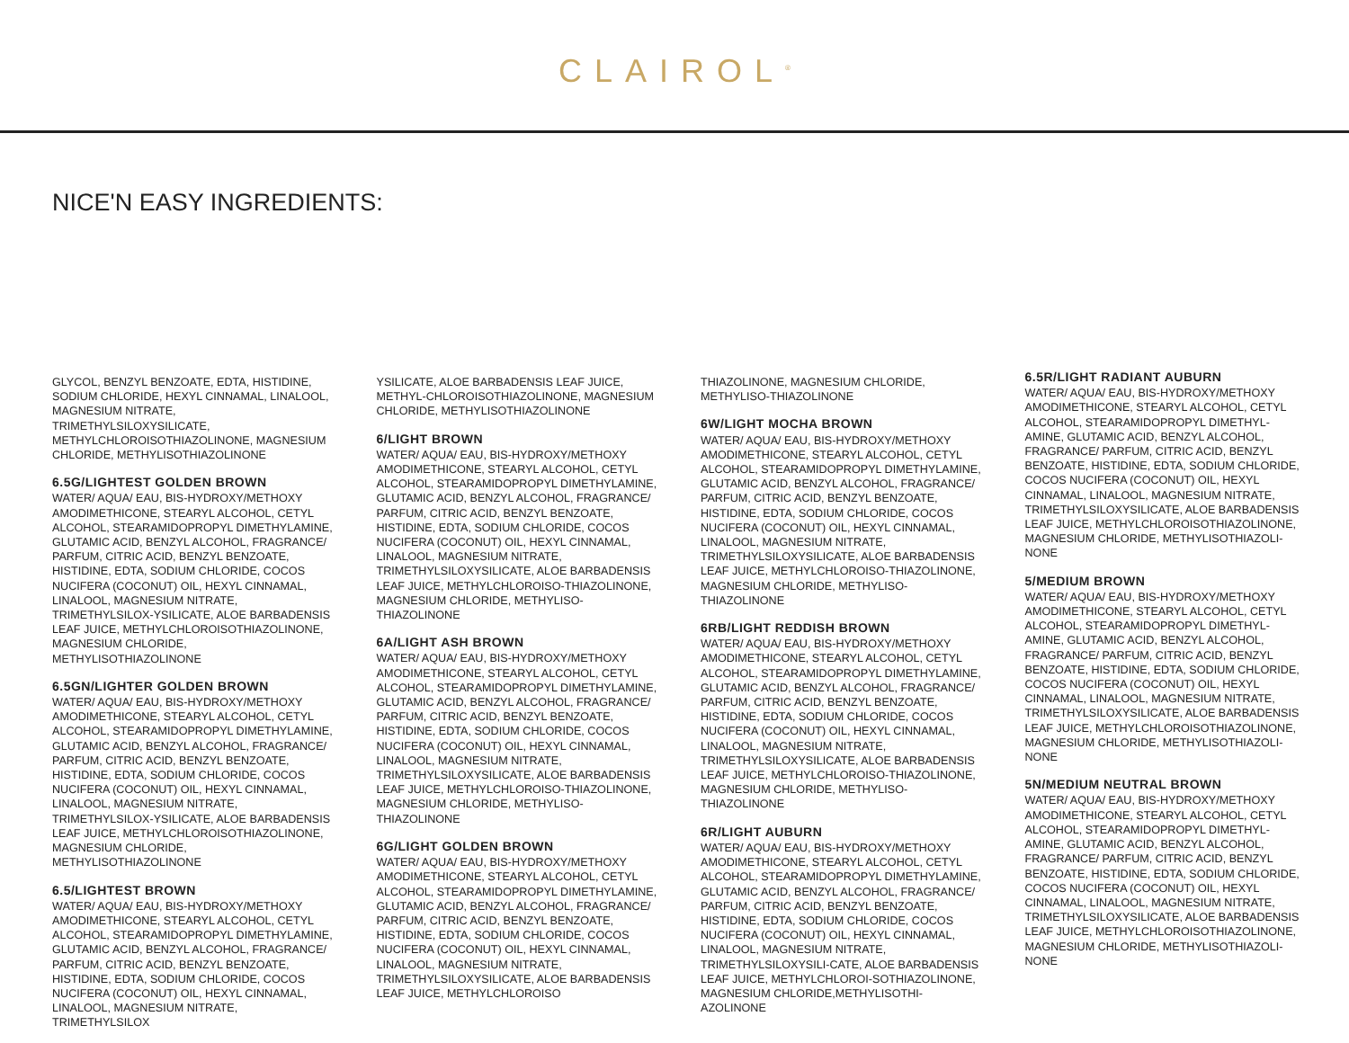CLAIROL<sup>®</sup>
NICE'N EASY INGREDIENTS:
GLYCOL, BENZYL BENZOATE, EDTA, HISTIDINE, SODIUM CHLORIDE, HEXYL CINNAMAL, LINALOOL, MAGNESIUM NITRATE, TRIMETHYLSILOXYSILICATE, METHYLCHLOROISOTHIAZOLINONE, MAGNESIUM CHLORIDE, METHYLISOTHIAZOLINONE
6.5G/LIGHTEST GOLDEN BROWN
WATER/ AQUA/ EAU, BIS-HYDROXY/METHOXY AMODIMETHICONE, STEARYL ALCOHOL, CETYL ALCOHOL, STEARAMIDOPROPYL DIMETHYLAMINE, GLUTAMIC ACID, BENZYL ALCOHOL, FRAGRANCE/ PARFUM, CITRIC ACID, BENZYL BENZOATE, HISTIDINE, EDTA, SODIUM CHLORIDE, COCOS NUCIFERA (COCONUT) OIL, HEXYL CINNAMAL, LINALOOL, MAGNESIUM NITRATE, TRIMETHYLSILOX-YSILICATE, ALOE BARBADENSIS LEAF JUICE, METHYLCHLOROISOTHIAZOLINONE, MAGNESIUM CHLORIDE, METHYLISOTHIAZOLINONE
6.5GN/LIGHTER GOLDEN BROWN
WATER/ AQUA/ EAU, BIS-HYDROXY/METHOXY AMODIMETHICONE, STEARYL ALCOHOL, CETYL ALCOHOL, STEARAMIDOPROPYL DIMETHYLAMINE, GLUTAMIC ACID, BENZYL ALCOHOL, FRAGRANCE/ PARFUM, CITRIC ACID, BENZYL BENZOATE, HISTIDINE, EDTA, SODIUM CHLORIDE, COCOS NUCIFERA (COCONUT) OIL, HEXYL CINNAMAL, LINALOOL, MAGNESIUM NITRATE, TRIMETHYLSILOX-YSILICATE, ALOE BARBADENSIS LEAF JUICE, METHYLCHLOROISOTHIAZOLINONE, MAGNESIUM CHLORIDE, METHYLISOTHIAZOLINONE
6.5/LIGHTEST BROWN
WATER/ AQUA/ EAU, BIS-HYDROXY/METHOXY AMODIMETHICONE, STEARYL ALCOHOL, CETYL ALCOHOL, STEARAMIDOPROPYL DIMETHYLAMINE, GLUTAMIC ACID, BENZYL ALCOHOL, FRAGRANCE/ PARFUM, CITRIC ACID, BENZYL BENZOATE, HISTIDINE, EDTA, SODIUM CHLORIDE, COCOS NUCIFERA (COCONUT) OIL, HEXYL CINNAMAL, LINALOOL, MAGNESIUM NITRATE, TRIMETHYLSILOX
YSILICATE, ALOE BARBADENSIS LEAF JUICE, METHYL-CHLOROISOTHIAZOLINONE, MAGNESIUM CHLORIDE, METHYLISOTHIAZOLINONE
6/LIGHT BROWN
WATER/ AQUA/ EAU, BIS-HYDROXY/METHOXY AMODIMETHICONE, STEARYL ALCOHOL, CETYL ALCOHOL, STEARAMIDOPROPYL DIMETHYLAMINE, GLUTAMIC ACID, BENZYL ALCOHOL, FRAGRANCE/ PARFUM, CITRIC ACID, BENZYL BENZOATE, HISTIDINE, EDTA, SODIUM CHLORIDE, COCOS NUCIFERA (COCONUT) OIL, HEXYL CINNAMAL, LINALOOL, MAGNESIUM NITRATE, TRIMETHYLSILOXYSILICATE, ALOE BARBADENSIS LEAF JUICE, METHYLCHLOROISO-THIAZOLINONE, MAGNESIUM CHLORIDE, METHYLISO-THIAZOLINONE
6A/LIGHT ASH BROWN
WATER/ AQUA/ EAU, BIS-HYDROXY/METHOXY AMODIMETHICONE, STEARYL ALCOHOL, CETYL ALCOHOL, STEARAMIDOPROPYL DIMETHYLAMINE, GLUTAMIC ACID, BENZYL ALCOHOL, FRAGRANCE/ PARFUM, CITRIC ACID, BENZYL BENZOATE, HISTIDINE, EDTA, SODIUM CHLORIDE, COCOS NUCIFERA (COCONUT) OIL, HEXYL CINNAMAL, LINALOOL, MAGNESIUM NITRATE, TRIMETHYLSILOXYSILICATE, ALOE BARBADENSIS LEAF JUICE, METHYLCHLOROISO-THIAZOLINONE, MAGNESIUM CHLORIDE, METHYLISO-THIAZOLINONE
6G/LIGHT GOLDEN BROWN
WATER/ AQUA/ EAU, BIS-HYDROXY/METHOXY AMODIMETHICONE, STEARYL ALCOHOL, CETYL ALCOHOL, STEARAMIDOPROPYL DIMETHYLAMINE, GLUTAMIC ACID, BENZYL ALCOHOL, FRAGRANCE/ PARFUM, CITRIC ACID, BENZYL BENZOATE, HISTIDINE, EDTA, SODIUM CHLORIDE, COCOS NUCIFERA (COCONUT) OIL, HEXYL CINNAMAL, LINALOOL, MAGNESIUM NITRATE, TRIMETHYLSILOXYSILICATE, ALOE BARBADENSIS LEAF JUICE, METHYLCHLOROISO
THIAZOLINONE, MAGNESIUM CHLORIDE, METHYLISO-THIAZOLINONE
6W/LIGHT MOCHA BROWN
WATER/ AQUA/ EAU, BIS-HYDROXY/METHOXY AMODIMETHICONE, STEARYL ALCOHOL, CETYL ALCOHOL, STEARAMIDOPROPYL DIMETHYLAMINE, GLUTAMIC ACID, BENZYL ALCOHOL, FRAGRANCE/ PARFUM, CITRIC ACID, BENZYL BENZOATE, HISTIDINE, EDTA, SODIUM CHLORIDE, COCOS NUCIFERA (COCONUT) OIL, HEXYL CINNAMAL, LINALOOL, MAGNESIUM NITRATE, TRIMETHYLSILOXYSILICATE, ALOE BARBADENSIS LEAF JUICE, METHYLCHLOROISO-THIAZOLINONE, MAGNESIUM CHLORIDE, METHYLISO-THIAZOLINONE
6RB/LIGHT REDDISH BROWN
WATER/ AQUA/ EAU, BIS-HYDROXY/METHOXY AMODIMETHICONE, STEARYL ALCOHOL, CETYL ALCOHOL, STEARAMIDOPROPYL DIMETHYLAMINE, GLUTAMIC ACID, BENZYL ALCOHOL, FRAGRANCE/ PARFUM, CITRIC ACID, BENZYL BENZOATE, HISTIDINE, EDTA, SODIUM CHLORIDE, COCOS NUCIFERA (COCONUT) OIL, HEXYL CINNAMAL, LINALOOL, MAGNESIUM NITRATE, TRIMETHYLSILOXYSILICATE, ALOE BARBADENSIS LEAF JUICE, METHYLCHLOROISO-THIAZOLINONE, MAGNESIUM CHLORIDE, METHYLISO-THIAZOLINONE
6R/LIGHT AUBURN
WATER/ AQUA/ EAU, BIS-HYDROXY/METHOXY AMODIMETHICONE, STEARYL ALCOHOL, CETYL ALCOHOL, STEARAMIDOPROPYL DIMETHYLAMINE, GLUTAMIC ACID, BENZYL ALCOHOL, FRAGRANCE/ PARFUM, CITRIC ACID, BENZYL BENZOATE, HISTIDINE, EDTA, SODIUM CHLORIDE, COCOS NUCIFERA (COCONUT) OIL, HEXYL CINNAMAL, LINALOOL, MAGNESIUM NITRATE, TRIMETHYLSILOXYSILI-CATE, ALOE BARBADENSIS LEAF JUICE, METHYLCHLOROI-SOTHIAZOLINONE, MAGNESIUM CHLORIDE,METHYLISOTHI-AZOLINONE
6.5R/LIGHT RADIANT AUBURN
WATER/ AQUA/ EAU, BIS-HYDROXY/METHOXY AMODIMETHICONE, STEARYL ALCOHOL, CETYL ALCOHOL, STEARAMIDOPROPYL DIMETHYL-AMINE, GLUTAMIC ACID, BENZYL ALCOHOL, FRAGRANCE/ PARFUM, CITRIC ACID, BENZYL BENZOATE, HISTIDINE, EDTA, SODIUM CHLORIDE, COCOS NUCIFERA (COCONUT) OIL, HEXYL CINNAMAL, LINALOOL, MAGNESIUM NITRATE, TRIMETHYLSILOXYSILICATE, ALOE BARBADENSIS LEAF JUICE, METHYLCHLOROISOTHIAZOLINONE, MAGNESIUM CHLORIDE, METHYLISOTHIAZOLI-NONE
5/MEDIUM BROWN
WATER/ AQUA/ EAU, BIS-HYDROXY/METHOXY AMODIMETHICONE, STEARYL ALCOHOL, CETYL ALCOHOL, STEARAMIDOPROPYL DIMETHYL-AMINE, GLUTAMIC ACID, BENZYL ALCOHOL, FRAGRANCE/ PARFUM, CITRIC ACID, BENZYL BENZOATE, HISTIDINE, EDTA, SODIUM CHLORIDE, COCOS NUCIFERA (COCONUT) OIL, HEXYL CINNAMAL, LINALOOL, MAGNESIUM NITRATE, TRIMETHYLSILOXYSILICATE, ALOE BARBADENSIS LEAF JUICE, METHYLCHLOROISOTHIAZOLINONE, MAGNESIUM CHLORIDE, METHYLISOTHIAZOLI-NONE
5N/MEDIUM NEUTRAL BROWN
WATER/ AQUA/ EAU, BIS-HYDROXY/METHOXY AMODIMETHICONE, STEARYL ALCOHOL, CETYL ALCOHOL, STEARAMIDOPROPYL DIMETHYL-AMINE, GLUTAMIC ACID, BENZYL ALCOHOL, FRAGRANCE/ PARFUM, CITRIC ACID, BENZYL BENZOATE, HISTIDINE, EDTA, SODIUM CHLORIDE, COCOS NUCIFERA (COCONUT) OIL, HEXYL CINNAMAL, LINALOOL, MAGNESIUM NITRATE, TRIMETHYLSILOXYSILICATE, ALOE BARBADENSIS LEAF JUICE, METHYLCHLOROISOTHIAZOLINONE, MAGNESIUM CHLORIDE, METHYLISOTHIAZOLI-NONE